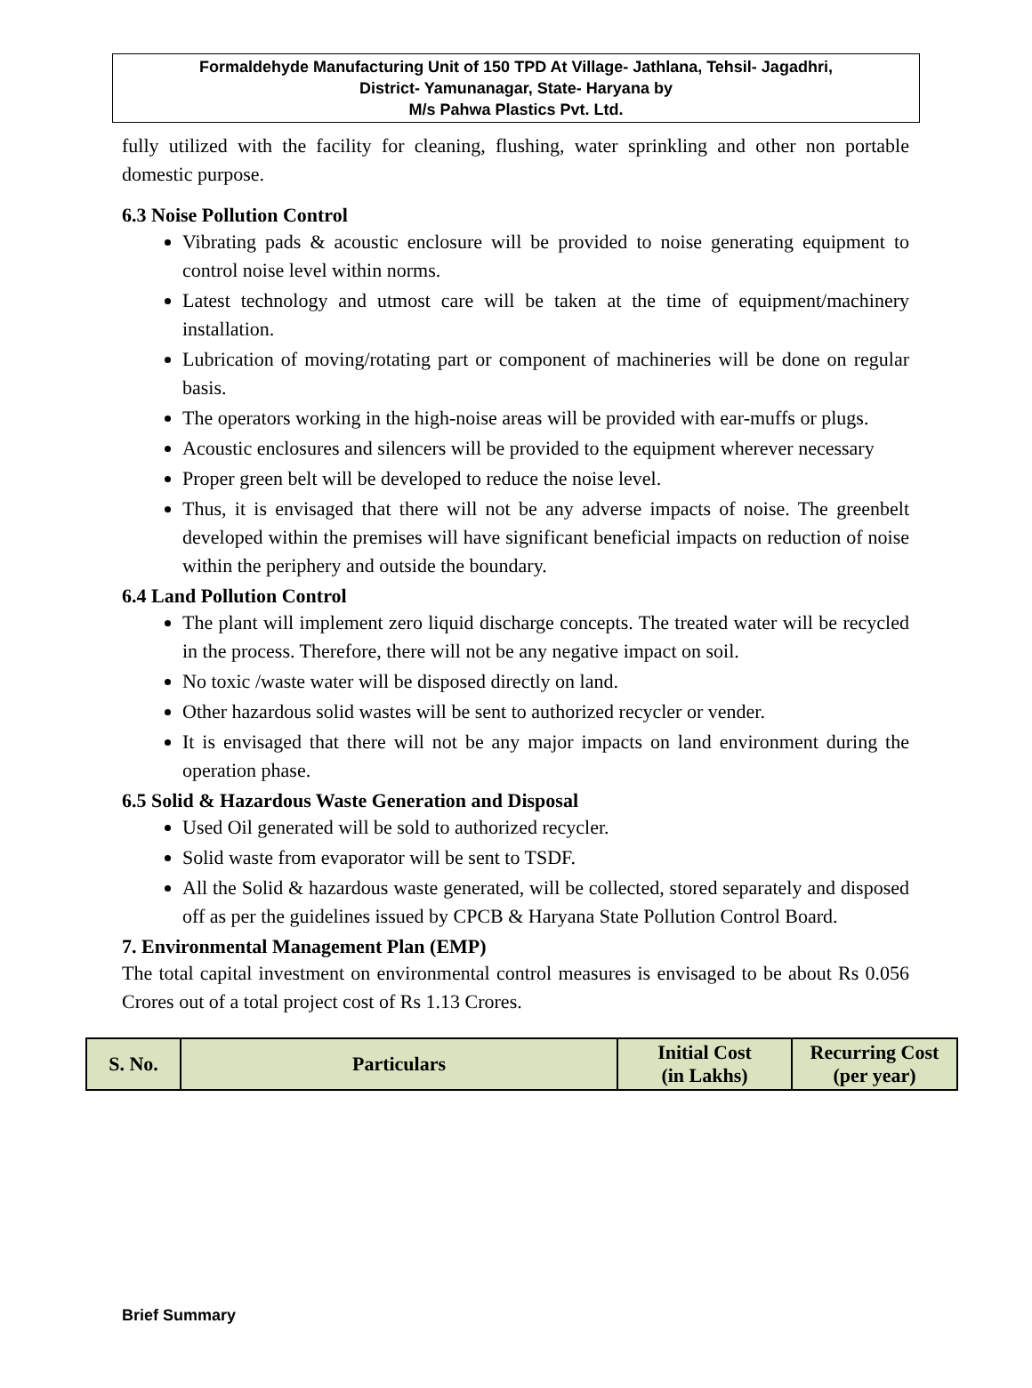Formaldehyde Manufacturing Unit of 150 TPD At Village- Jathlana, Tehsil- Jagadhri,
District- Yamunanagar, State- Haryana by
M/s Pahwa Plastics Pvt. Ltd.
fully utilized with the facility for cleaning, flushing, water sprinkling and other non portable domestic purpose.
6.3 Noise Pollution Control
Vibrating pads & acoustic enclosure will be provided to noise generating equipment to control noise level within norms.
Latest technology and utmost care will be taken at the time of equipment/machinery installation.
Lubrication of moving/rotating part or component of machineries will be done on regular basis.
The operators working in the high-noise areas will be provided with ear-muffs or plugs.
Acoustic enclosures and silencers will be provided to the equipment wherever necessary
Proper green belt will be developed to reduce the noise level.
Thus, it is envisaged that there will not be any adverse impacts of noise. The greenbelt developed within the premises will have significant beneficial impacts on reduction of noise within the periphery and outside the boundary.
6.4 Land Pollution Control
The plant will implement zero liquid discharge concepts. The treated water will be recycled in the process. Therefore, there will not be any negative impact on soil.
No toxic /waste water will be disposed directly on land.
Other hazardous solid wastes will be sent to authorized recycler or vender.
It is envisaged that there will not be any major impacts on land environment during the operation phase.
6.5 Solid & Hazardous Waste Generation and Disposal
Used Oil generated will be sold to authorized recycler.
Solid waste from evaporator will be sent to TSDF.
All the Solid & hazardous waste generated, will be collected, stored separately and disposed off as per the guidelines issued by CPCB & Haryana State Pollution Control Board.
7. Environmental Management Plan (EMP)
The total capital investment on environmental control measures is envisaged to be about Rs 0.056 Crores out of a total project cost of Rs 1.13 Crores.
| S. No. | Particulars | Initial Cost (in Lakhs) | Recurring Cost (per year) |
| --- | --- | --- | --- |
Brief Summary